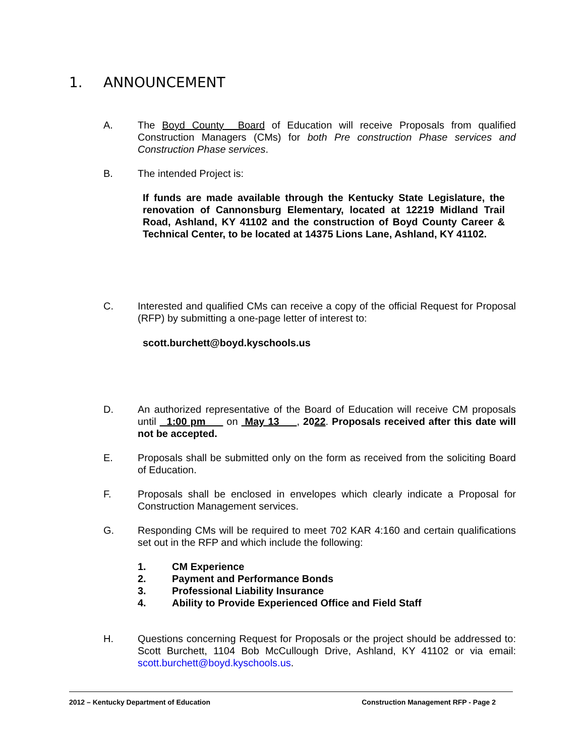1. ANNOUNCEMENT
A. The Boyd County Board of Education will receive Proposals from qualified Construction Managers (CMs) for both Pre construction Phase services and Construction Phase services.
B. The intended Project is:
If funds are made available through the Kentucky State Legislature, the renovation of Cannonsburg Elementary, located at 12219 Midland Trail Road, Ashland, KY 41102 and the construction of Boyd County Career & Technical Center, to be located at 14375 Lions Lane, Ashland, KY 41102.
C. Interested and qualified CMs can receive a copy of the official Request for Proposal (RFP) by submitting a one-page letter of interest to:
scott.burchett@boyd.kyschools.us
D. An authorized representative of the Board of Education will receive CM proposals until 1:00 pm on May 13 , 2022. Proposals received after this date will not be accepted.
E. Proposals shall be submitted only on the form as received from the soliciting Board of Education.
F. Proposals shall be enclosed in envelopes which clearly indicate a Proposal for Construction Management services.
G. Responding CMs will be required to meet 702 KAR 4:160 and certain qualifications set out in the RFP and which include the following:
1. CM Experience
2. Payment and Performance Bonds
3. Professional Liability Insurance
4. Ability to Provide Experienced Office and Field Staff
H. Questions concerning Request for Proposals or the project should be addressed to: Scott Burchett, 1104 Bob McCullough Drive, Ashland, KY 41102 or via email: scott.burchett@boyd.kyschools.us.
2012 – Kentucky Department of Education Construction Management RFP - Page 2